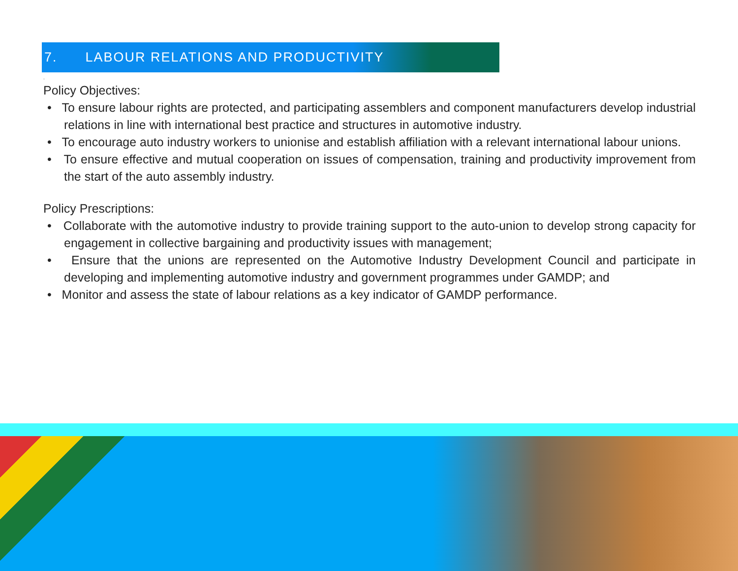7. LABOUR RELATIONS AND PRODUCTIVITY
.
Policy Objectives:
• To ensure labour rights are protected, and participating assemblers and component manufacturers develop industrial relations in line with international best practice and structures in automotive industry.
• To encourage auto industry workers to unionise and establish affiliation with a relevant international labour unions.
• To ensure effective and mutual cooperation on issues of compensation, training and productivity improvement from the start of the auto assembly industry.
Policy Prescriptions:
• Collaborate with the automotive industry to provide training support to the auto-union to develop strong capacity for engagement in collective bargaining and productivity issues with management;
• Ensure that the unions are represented on the Automotive Industry Development Council and participate in developing and implementing automotive industry and government programmes under GAMDP; and
• Monitor and assess the state of labour relations as a key indicator of GAMDP performance.